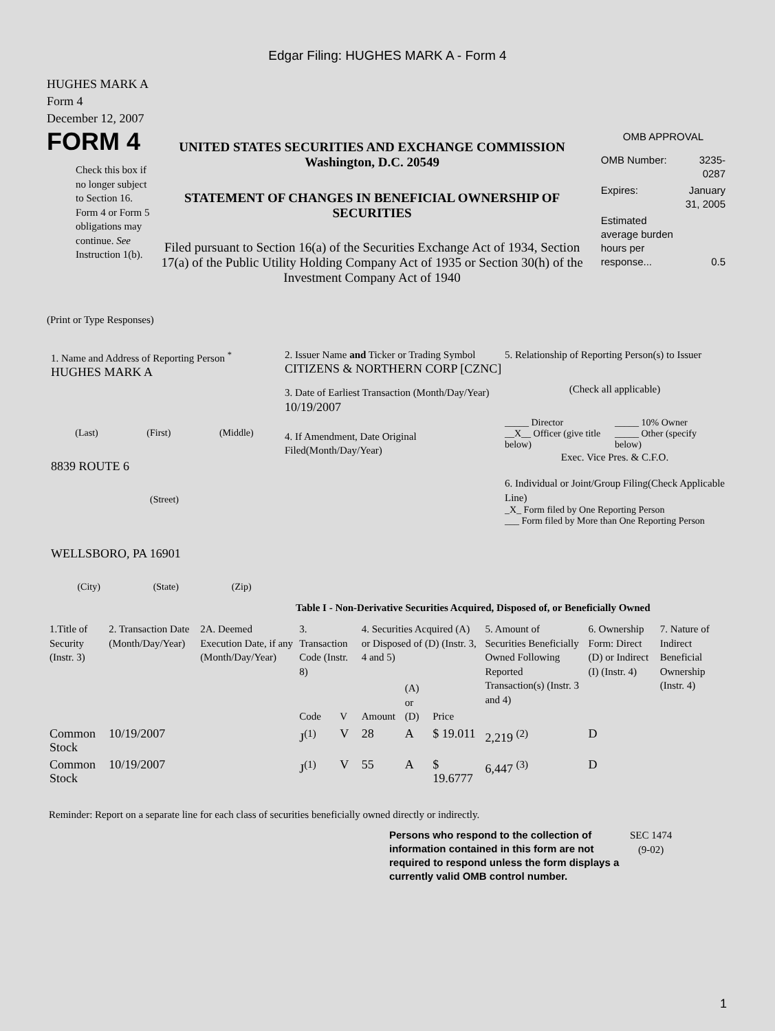Edgar Filing: HUGHES MARK A - Form 4
HUGHES MARK A
Form 4
December 12, 2007
FORM 4
Check this box if no longer subject to Section 16. Form 4 or Form 5 obligations may continue. See Instruction 1(b).
UNITED STATES SECURITIES AND EXCHANGE COMMISSION
Washington, D.C. 20549
STATEMENT OF CHANGES IN BENEFICIAL OWNERSHIP OF SECURITIES
Filed pursuant to Section 16(a) of the Securities Exchange Act of 1934, Section 17(a) of the Public Utility Holding Company Act of 1935 or Section 30(h) of the Investment Company Act of 1940
OMB APPROVAL
| OMB Number: | 3235-0287 |
| Expires: | January 31, 2005 |
| Estimated average burden hours per response... | 0.5 |
(Print or Type Responses)
1. Name and Address of Reporting Person <sup>*</sup>
HUGHES MARK A
(Last) (First) (Middle)
8839 ROUTE 6
(Street)
WELLSBORO, PA 16901
(City) (State) (Zip)
2. Issuer Name and Ticker or Trading Symbol
CITIZENS & NORTHERN CORP [CZNC]
3. Date of Earliest Transaction (Month/Day/Year)
10/19/2007
4. If Amendment, Date Original Filed(Month/Day/Year)
5. Relationship of Reporting Person(s) to Issuer
(Check all applicable)
_____ Director _____ 10% Owner __X__ Officer (give title below) _____ Other (specify below)
Exec. Vice Pres. & C.F.O.
6. Individual or Joint/Group Filing(Check Applicable Line)
_X_ Form filed by One Reporting Person
___ Form filed by More than One Reporting Person
Table I - Non-Derivative Securities Acquired, Disposed of, or Beneficially Owned
| 1.Title of Security (Instr. 3) | 2. Transaction Date (Month/Day/Year) | 2A. Deemed Execution Date, if any (Month/Day/Year) | 3. Transaction Code (Instr. 8) | | 4. Securities Acquired (A) or Disposed of (D) (Instr. 3, 4 and 5) | | | 5. Amount of Securities Beneficially Owned Following Reported Transaction(s) (Instr. 3 and 4) | 6. Ownership Form: Direct (D) or Indirect (I) (Instr. 4) | 7. Nature of Indirect Beneficial Ownership (Instr. 4) |
| --- | --- | --- | --- | --- | --- | --- | --- | --- | --- | --- |
| | | | Code | V | Amount | (A) or (D) | Price | | | |
| Common Stock | 10/19/2007 | | J<sup>(1)</sup> | V | 28 | A | $ 19.011 | 2,219 <sup>(2)</sup> | D | |
| Common Stock | 10/19/2007 | | J<sup>(1)</sup> | V | 55 | A | $ 19.6777 | 6,447 <sup>(3)</sup> | D | |
Reminder: Report on a separate line for each class of securities beneficially owned directly or indirectly.
Persons who respond to the collection of information contained in this form are not required to respond unless the form displays a currently valid OMB control number.
SEC 1474
(9-02)
1